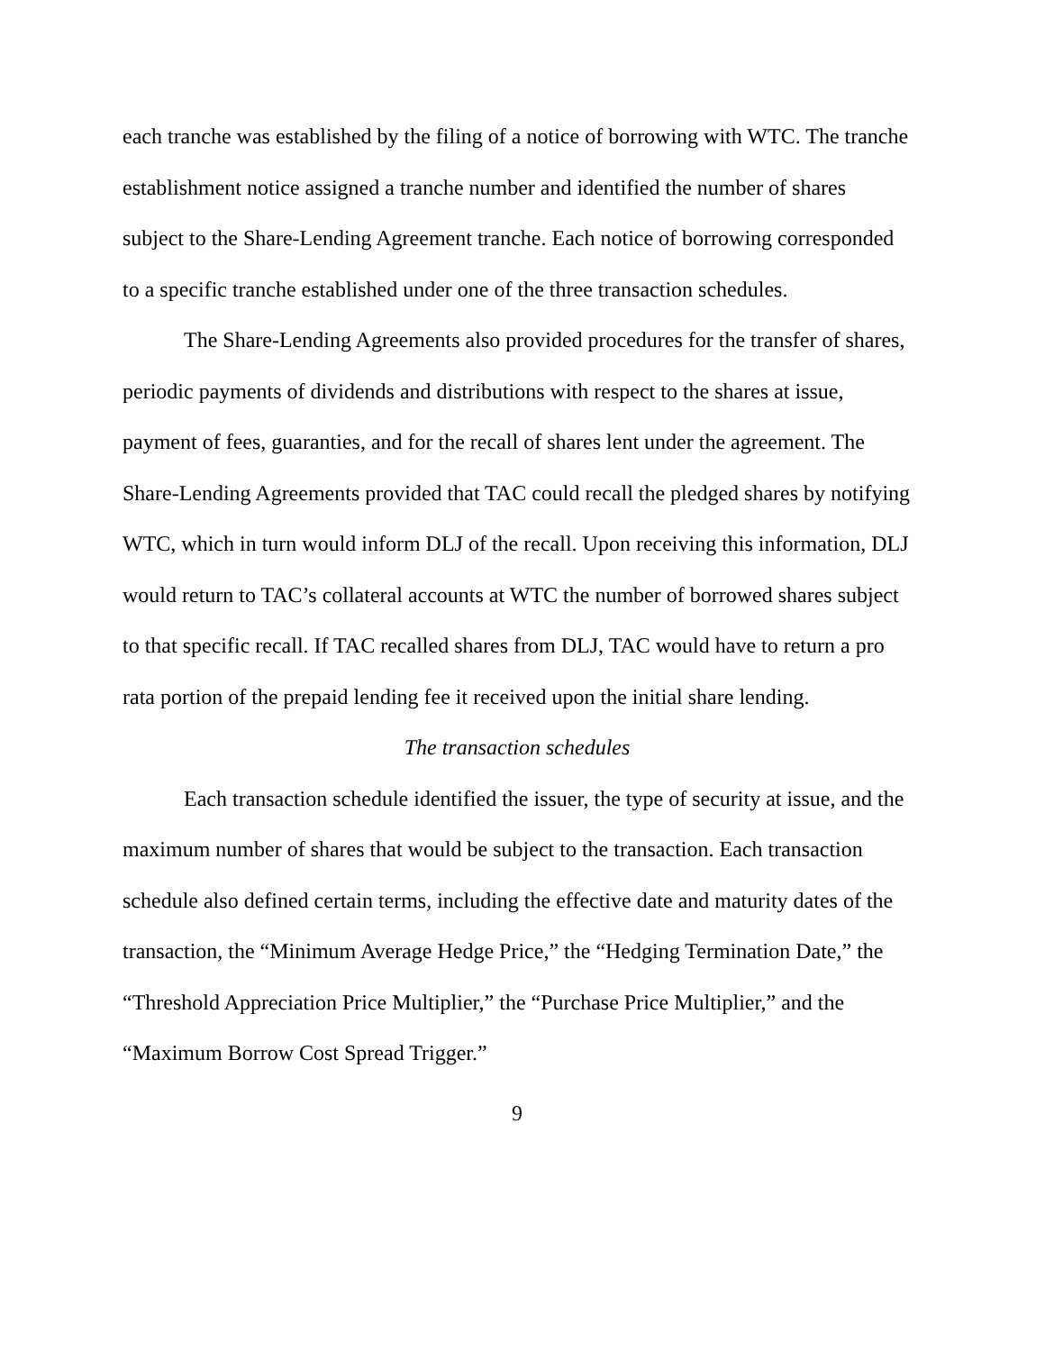each tranche was established by the filing of a notice of borrowing with WTC. The tranche establishment notice assigned a tranche number and identified the number of shares subject to the Share-Lending Agreement tranche. Each notice of borrowing corresponded to a specific tranche established under one of the three transaction schedules.
The Share-Lending Agreements also provided procedures for the transfer of shares, periodic payments of dividends and distributions with respect to the shares at issue, payment of fees, guaranties, and for the recall of shares lent under the agreement. The Share-Lending Agreements provided that TAC could recall the pledged shares by notifying WTC, which in turn would inform DLJ of the recall. Upon receiving this information, DLJ would return to TAC’s collateral accounts at WTC the number of borrowed shares subject to that specific recall. If TAC recalled shares from DLJ, TAC would have to return a pro rata portion of the prepaid lending fee it received upon the initial share lending.
The transaction schedules
Each transaction schedule identified the issuer, the type of security at issue, and the maximum number of shares that would be subject to the transaction. Each transaction schedule also defined certain terms, including the effective date and maturity dates of the transaction, the “Minimum Average Hedge Price,” the “Hedging Termination Date,” the “Threshold Appreciation Price Multiplier,” the “Purchase Price Multiplier,” and the “Maximum Borrow Cost Spread Trigger.”
9